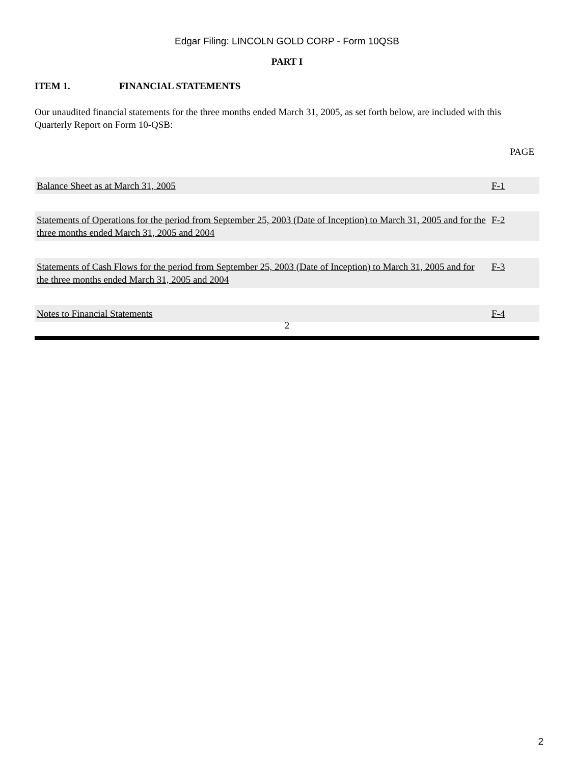Edgar Filing: LINCOLN GOLD CORP - Form 10QSB
PART I
ITEM 1. FINANCIAL STATEMENTS
Our unaudited financial statements for the three months ended March 31, 2005, as set forth below, are included with this Quarterly Report on Form 10-QSB:
| | PAGE |
| Balance Sheet as at March 31, 2005 | F-1 |
| Statements of Operations for the period from September 25, 2003 (Date of Inception) to March 31, 2005 and for the three months ended March 31, 2005 and 2004 | F-2 |
| Statements of Cash Flows for the period from September 25, 2003 (Date of Inception) to March 31, 2005 and for the three months ended March 31, 2005 and 2004 | F-3 |
| Notes to Financial Statements | F-4 |
2
2